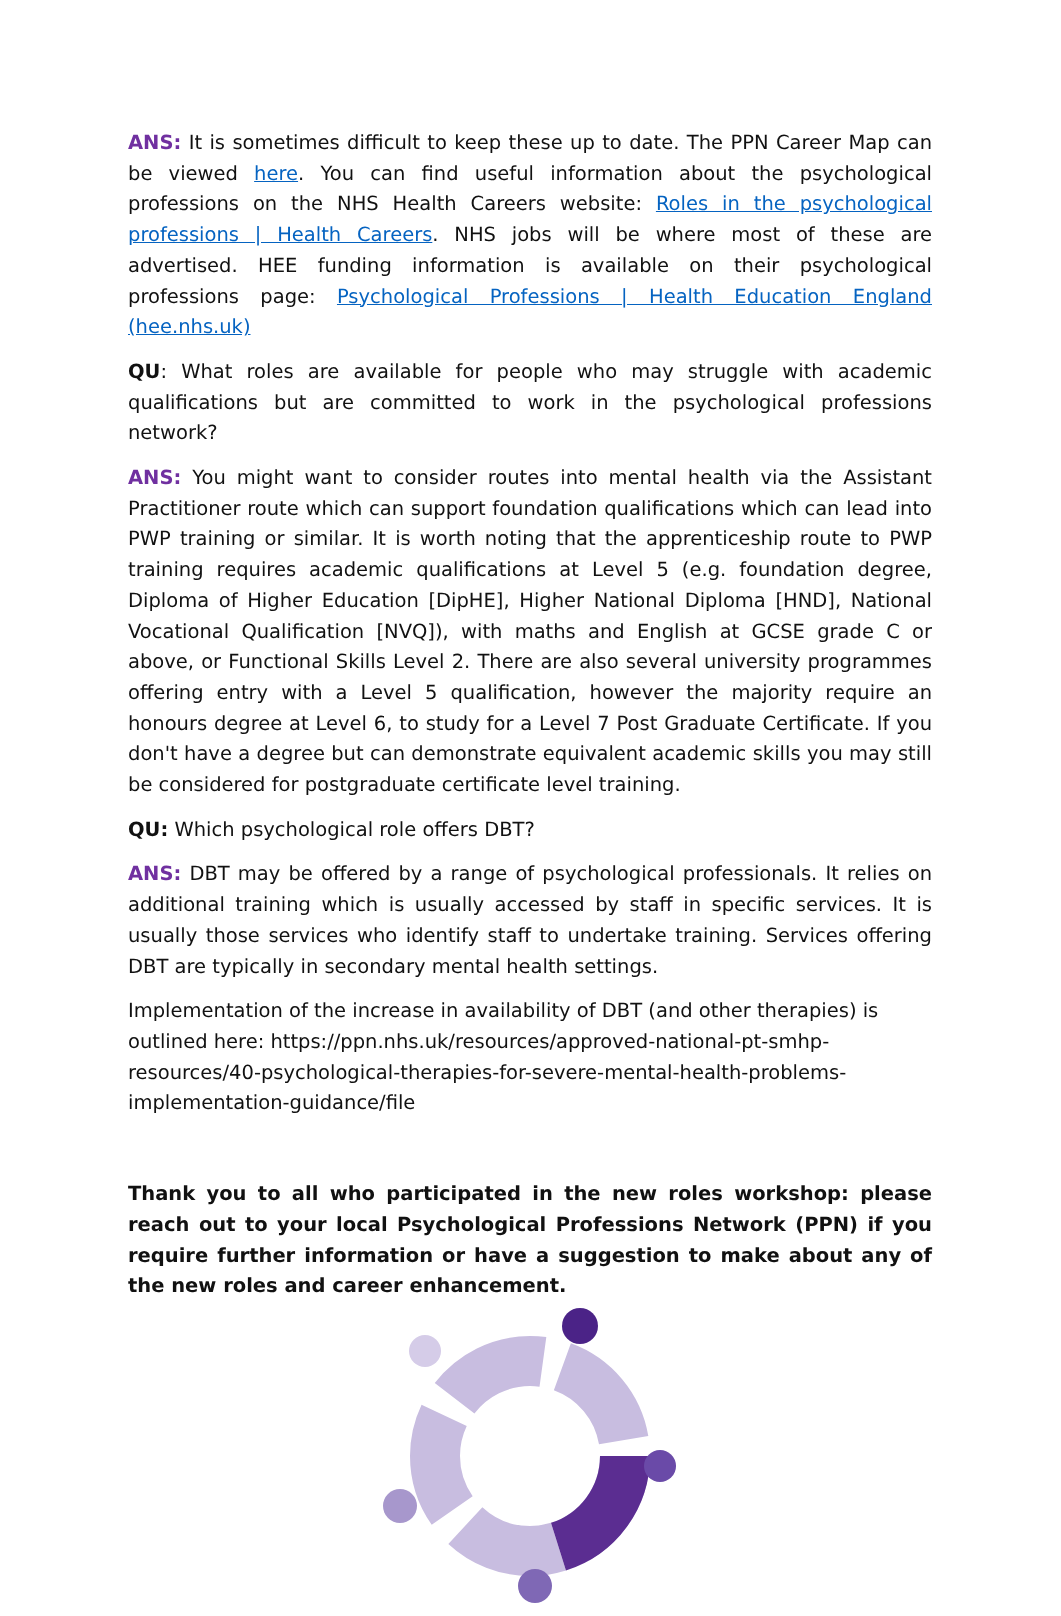ANS: It is sometimes difficult to keep these up to date. The PPN Career Map can be viewed here. You can find useful information about the psychological professions on the NHS Health Careers website: Roles in the psychological professions | Health Careers. NHS jobs will be where most of these are advertised. HEE funding information is available on their psychological professions page: Psychological Professions | Health Education England (hee.nhs.uk)
QU: What roles are available for people who may struggle with academic qualifications but are committed to work in the psychological professions network?
ANS: You might want to consider routes into mental health via the Assistant Practitioner route which can support foundation qualifications which can lead into PWP training or similar. It is worth noting that the apprenticeship route to PWP training requires academic qualifications at Level 5 (e.g. foundation degree, Diploma of Higher Education [DipHE], Higher National Diploma [HND], National Vocational Qualification [NVQ]), with maths and English at GCSE grade C or above, or Functional Skills Level 2. There are also several university programmes offering entry with a Level 5 qualification, however the majority require an honours degree at Level 6, to study for a Level 7 Post Graduate Certificate. If you don't have a degree but can demonstrate equivalent academic skills you may still be considered for postgraduate certificate level training.
QU: Which psychological role offers DBT?
ANS: DBT may be offered by a range of psychological professionals. It relies on additional training which is usually accessed by staff in specific services. It is usually those services who identify staff to undertake training. Services offering DBT are typically in secondary mental health settings.
Implementation of the increase in availability of DBT (and other therapies) is outlined here: https://ppn.nhs.uk/resources/approved-national-pt-smhp-resources/40-psychological-therapies-for-severe-mental-health-problems-implementation-guidance/file
Thank you to all who participated in the new roles workshop: please reach out to your local Psychological Professions Network (PPN) if you require further information or have a suggestion to make about any of the new roles and career enhancement.